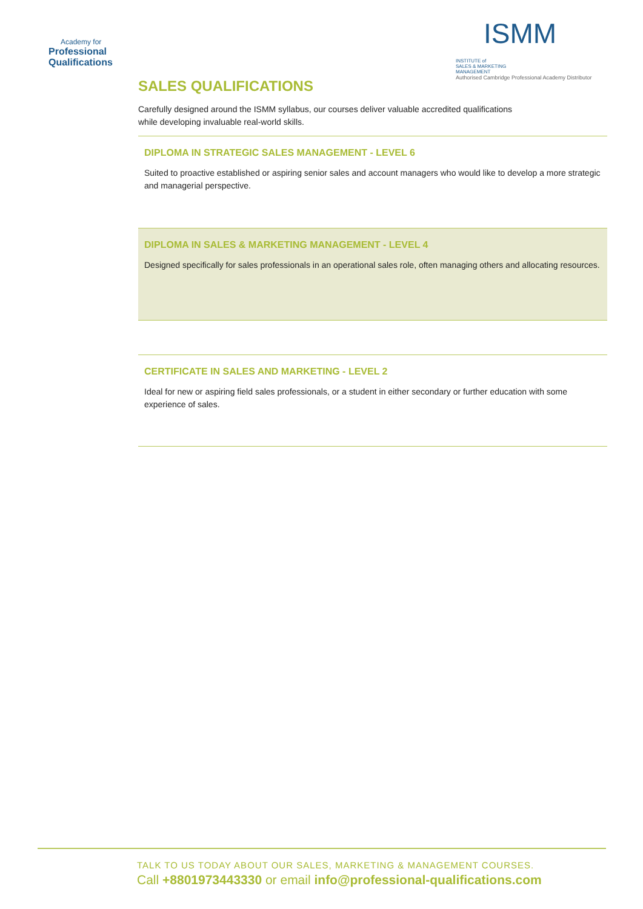Academy for
Professional
Qualifications
ISMM INSTITUTE of
SALES & MARKETING
MANAGEMENT
Authorised Cambridge Professional Academy Distributor
SALES QUALIFICATIONS
Carefully designed around the ISMM syllabus, our courses deliver valuable accredited qualifications
while developing invaluable real-world skills.
DIPLOMA IN STRATEGIC SALES MANAGEMENT - LEVEL 6
Suited to proactive established or aspiring senior sales and account managers who would like to develop a more strategic and managerial perspective.
DIPLOMA IN SALES & MARKETING MANAGEMENT - LEVEL 4
Designed specifically for sales professionals in an operational sales role, often managing others and allocating resources.
CERTIFICATE IN SALES AND MARKETING - LEVEL 2
Ideal for new or aspiring field sales professionals, or a student in either secondary or further education with some experience of sales.
TALK TO US TODAY ABOUT OUR SALES, MARKETING & MANAGEMENT COURSES.
Call +8801973443330 or email info@professional-qualifications.com